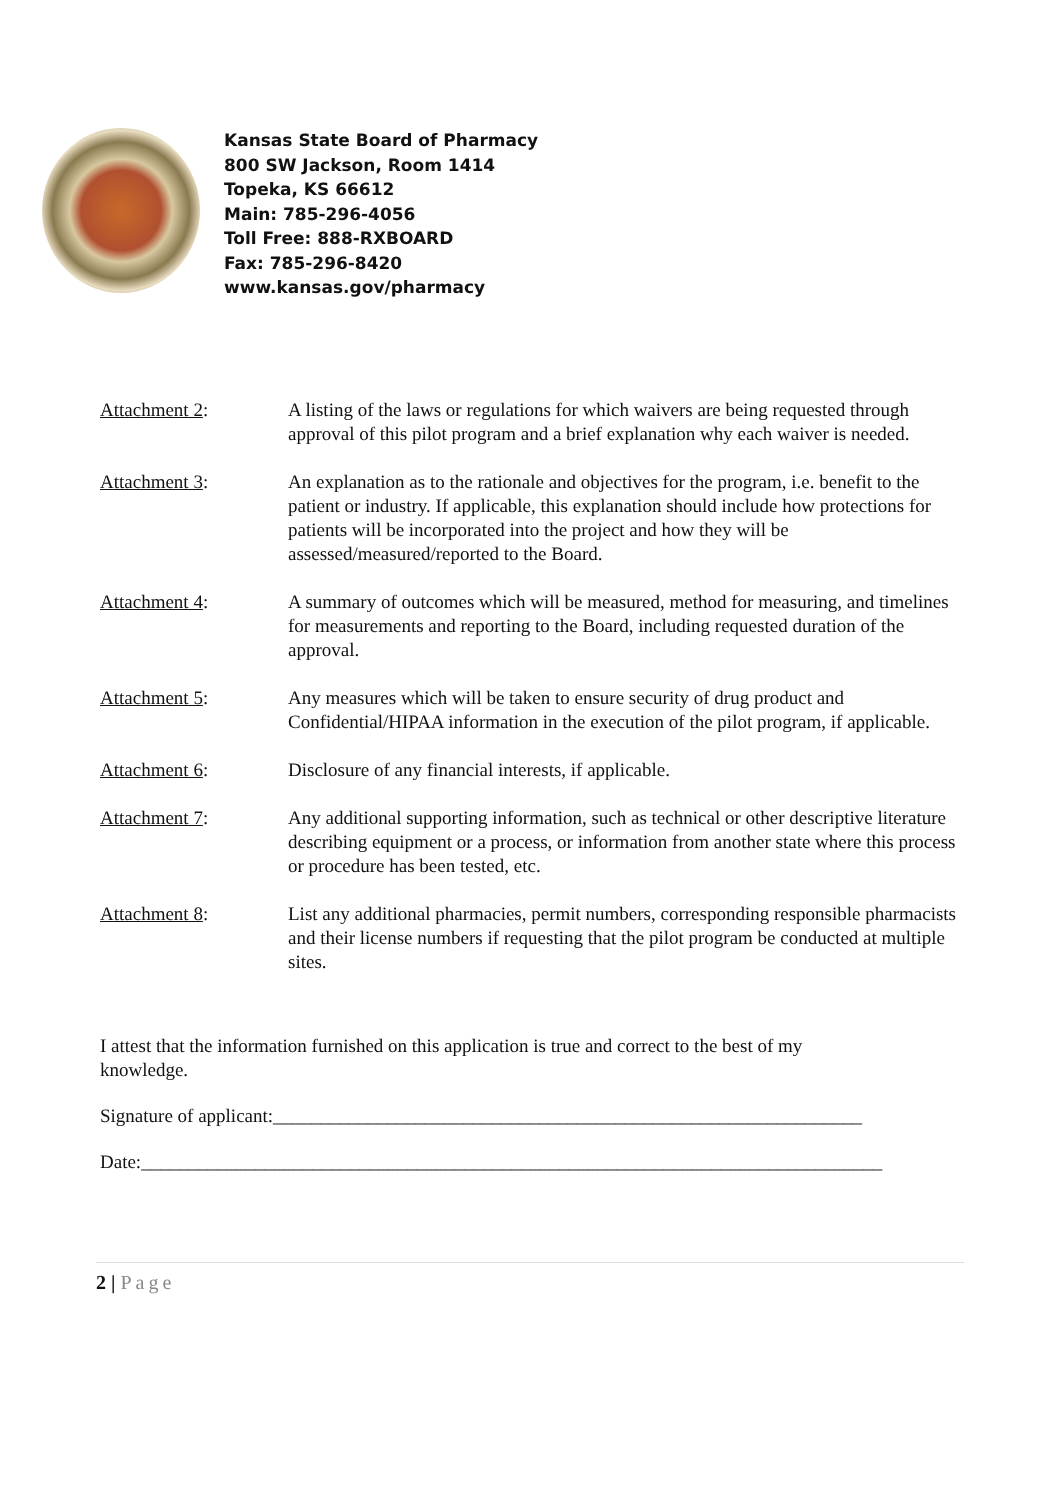Kansas State Board of Pharmacy
800 SW Jackson, Room 1414
Topeka, KS 66612
Main: 785-296-4056
Toll Free: 888-RXBOARD
Fax: 785-296-8420
www.kansas.gov/pharmacy
Attachment 2: A listing of the laws or regulations for which waivers are being requested through approval of this pilot program and a brief explanation why each waiver is needed.
Attachment 3: An explanation as to the rationale and objectives for the program, i.e. benefit to the patient or industry. If applicable, this explanation should include how protections for patients will be incorporated into the project and how they will be assessed/measured/reported to the Board.
Attachment 4: A summary of outcomes which will be measured, method for measuring, and timelines for measurements and reporting to the Board, including requested duration of the approval.
Attachment 5: Any measures which will be taken to ensure security of drug product and Confidential/HIPAA information in the execution of the pilot program, if applicable.
Attachment 6: Disclosure of any financial interests, if applicable.
Attachment 7: Any additional supporting information, such as technical or other descriptive literature describing equipment or a process, or information from another state where this process or procedure has been tested, etc.
Attachment 8: List any additional pharmacies, permit numbers, corresponding responsible pharmacists and their license numbers if requesting that the pilot program be conducted at multiple sites.
I attest that the information furnished on this application is true and correct to the best of my knowledge.
Signature of applicant:______________________________________________________________
Date:______________________________________________________________________________
2 | Page